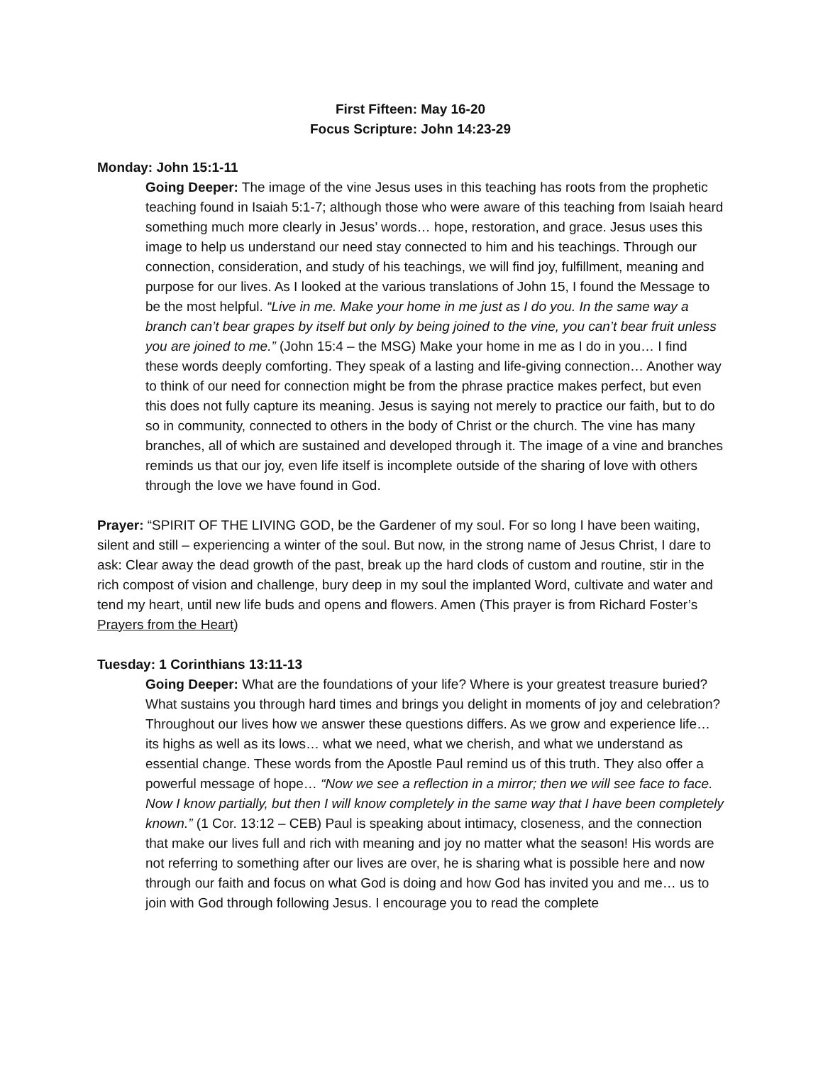First Fifteen: May 16-20
Focus Scripture: John 14:23-29
Monday: John 15:1-11
Going Deeper: The image of the vine Jesus uses in this teaching has roots from the prophetic teaching found in Isaiah 5:1-7; although those who were aware of this teaching from Isaiah heard something much more clearly in Jesus’ words… hope, restoration, and grace. Jesus uses this image to help us understand our need stay connected to him and his teachings. Through our connection, consideration, and study of his teachings, we will find joy, fulfillment, meaning and purpose for our lives. As I looked at the various translations of John 15, I found the Message to be the most helpful. “Live in me. Make your home in me just as I do you. In the same way a branch can’t bear grapes by itself but only by being joined to the vine, you can’t bear fruit unless you are joined to me.” (John 15:4 – the MSG) Make your home in me as I do in you… I find these words deeply comforting. They speak of a lasting and life-giving connection… Another way to think of our need for connection might be from the phrase practice makes perfect, but even this does not fully capture its meaning. Jesus is saying not merely to practice our faith, but to do so in community, connected to others in the body of Christ or the church. The vine has many branches, all of which are sustained and developed through it. The image of a vine and branches reminds us that our joy, even life itself is incomplete outside of the sharing of love with others through the love we have found in God.
Prayer: “SPIRIT OF THE LIVING GOD, be the Gardener of my soul. For so long I have been waiting, silent and still – experiencing a winter of the soul. But now, in the strong name of Jesus Christ, I dare to ask: Clear away the dead growth of the past, break up the hard clods of custom and routine, stir in the rich compost of vision and challenge, bury deep in my soul the implanted Word, cultivate and water and tend my heart, until new life buds and opens and flowers. Amen (This prayer is from Richard Foster’s Prayers from the Heart)
Tuesday: 1 Corinthians 13:11-13
Going Deeper: What are the foundations of your life? Where is your greatest treasure buried? What sustains you through hard times and brings you delight in moments of joy and celebration? Throughout our lives how we answer these questions differs. As we grow and experience life… its highs as well as its lows… what we need, what we cherish, and what we understand as essential change. These words from the Apostle Paul remind us of this truth. They also offer a powerful message of hope… “Now we see a reflection in a mirror; then we will see face to face. Now I know partially, but then I will know completely in the same way that I have been completely known.” (1 Cor. 13:12 – CEB) Paul is speaking about intimacy, closeness, and the connection that make our lives full and rich with meaning and joy no matter what the season! His words are not referring to something after our lives are over, he is sharing what is possible here and now through our faith and focus on what God is doing and how God has invited you and me… us to join with God through following Jesus. I encourage you to read the complete